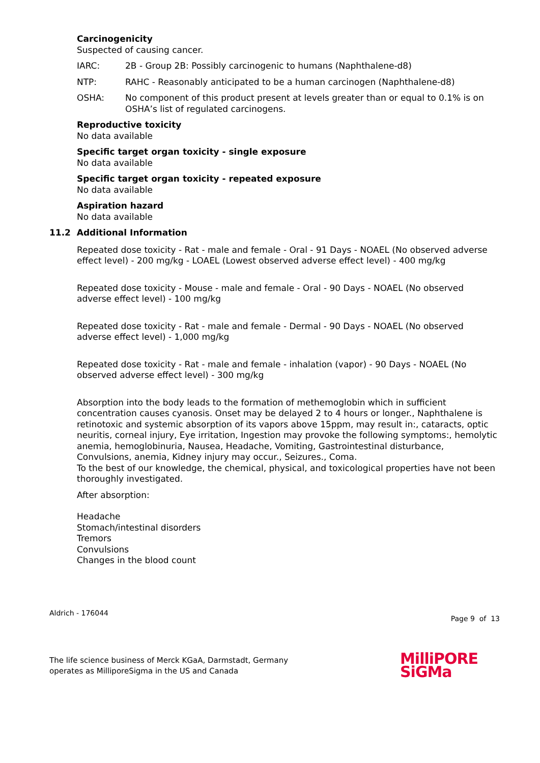Carcinogenicity
Suspected of causing cancer.
IARC: 2B - Group 2B: Possibly carcinogenic to humans (Naphthalene-d8)
NTP: RAHC - Reasonably anticipated to be a human carcinogen (Naphthalene-d8)
OSHA: No component of this product present at levels greater than or equal to 0.1% is on OSHA’s list of regulated carcinogens.
Reproductive toxicity
No data available
Specific target organ toxicity - single exposure
No data available
Specific target organ toxicity - repeated exposure
No data available
Aspiration hazard
No data available
11.2 Additional Information
Repeated dose toxicity - Rat - male and female - Oral - 91 Days - NOAEL (No observed adverse effect level) - 200 mg/kg - LOAEL (Lowest observed adverse effect level) - 400 mg/kg
Repeated dose toxicity - Mouse - male and female - Oral - 90 Days - NOAEL (No observed adverse effect level) - 100 mg/kg
Repeated dose toxicity - Rat - male and female - Dermal - 90 Days - NOAEL (No observed adverse effect level) - 1,000 mg/kg
Repeated dose toxicity - Rat - male and female - inhalation (vapor) - 90 Days - NOAEL (No observed adverse effect level) - 300 mg/kg
Absorption into the body leads to the formation of methemoglobin which in sufficient concentration causes cyanosis. Onset may be delayed 2 to 4 hours or longer., Naphthalene is retinotoxic and systemic absorption of its vapors above 15ppm, may result in:, cataracts, optic neuritis, corneal injury, Eye irritation, Ingestion may provoke the following symptoms:, hemolytic anemia, hemoglobinuria, Nausea, Headache, Vomiting, Gastrointestinal disturbance, Convulsions, anemia, Kidney injury may occur., Seizures., Coma.
To the best of our knowledge, the chemical, physical, and toxicological properties have not been thoroughly investigated.
After absorption:
Headache
Stomach/intestinal disorders
Tremors
Convulsions
Changes in the blood count
Aldrich - 176044
Page 9 of 13
The life science business of Merck KGaA, Darmstadt, Germany
operates as MilliporeSigma in the US and Canada
MilliPORE
SiGMa